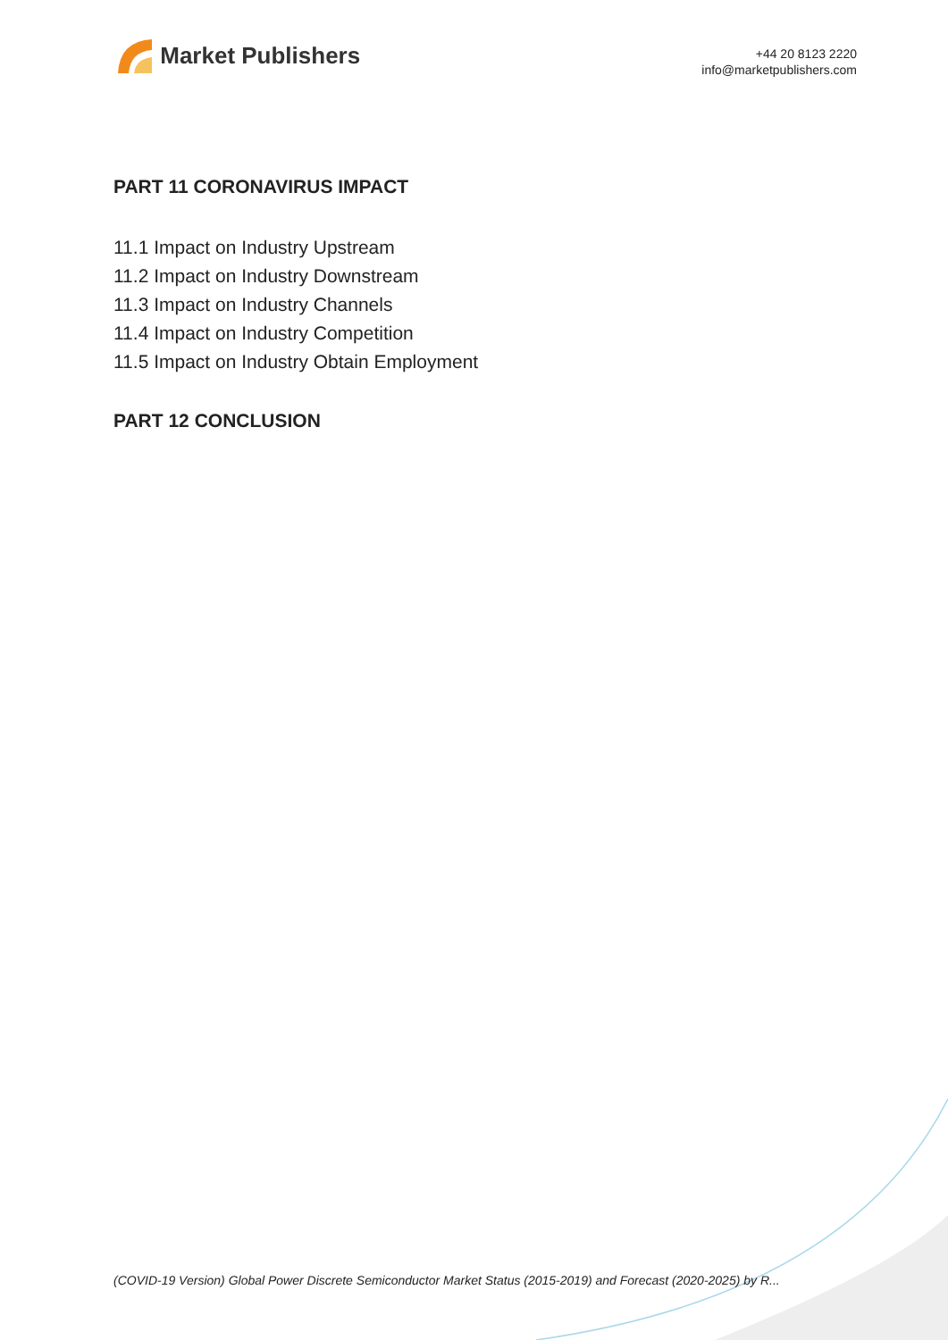Market Publishers
+44 20 8123 2220
info@marketpublishers.com
PART 11 CORONAVIRUS IMPACT
11.1 Impact on Industry Upstream
11.2 Impact on Industry Downstream
11.3 Impact on Industry Channels
11.4 Impact on Industry Competition
11.5 Impact on Industry Obtain Employment
PART 12 CONCLUSION
(COVID-19 Version) Global Power Discrete Semiconductor Market Status (2015-2019) and Forecast (2020-2025) by R...